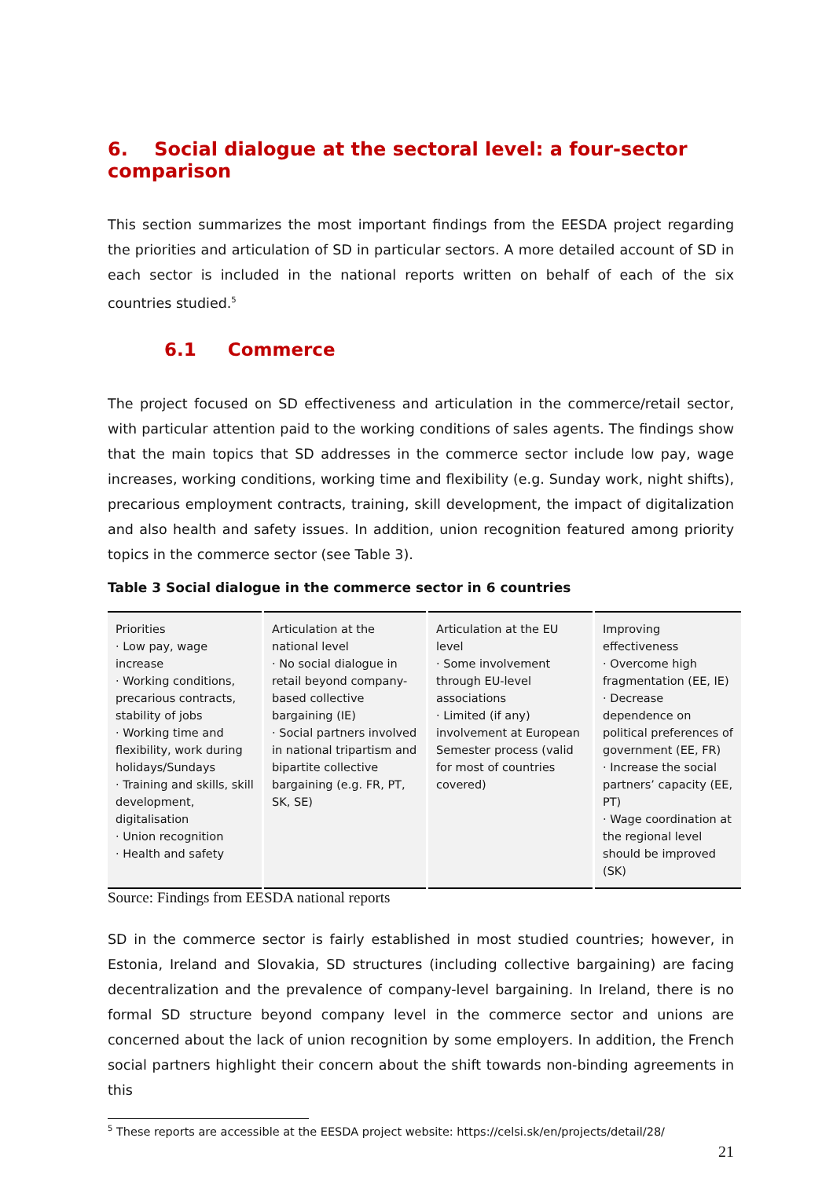6. Social dialogue at the sectoral level: a four-sector comparison
This section summarizes the most important findings from the EESDA project regarding the priorities and articulation of SD in particular sectors. A more detailed account of SD in each sector is included in the national reports written on behalf of each of the six countries studied.<sup>5</sup>
6.1 Commerce
The project focused on SD effectiveness and articulation in the commerce/retail sector, with particular attention paid to the working conditions of sales agents. The findings show that the main topics that SD addresses in the commerce sector include low pay, wage increases, working conditions, working time and flexibility (e.g. Sunday work, night shifts), precarious employment contracts, training, skill development, the impact of digitalization and also health and safety issues. In addition, union recognition featured among priority topics in the commerce sector (see Table 3).
Table 3 Social dialogue in the commerce sector in 6 countries
| Priorities · Low pay, wage increase · Working conditions, precarious contracts, stability of jobs · Working time and flexibility, work during holidays/Sundays · Training and skills, skill development, digitalisation · Union recognition · Health and safety | Articulation at the national level · No social dialogue in retail beyond company-based collective bargaining (IE) · Social partners involved in national tripartism and bipartite collective bargaining (e.g. FR, PT, SK, SE) | Articulation at the EU level · Some involvement through EU-level associations · Limited (if any) involvement at European Semester process (valid for most of countries covered) | Improving effectiveness · Overcome high fragmentation (EE, IE) · Decrease dependence on political preferences of government (EE, FR) · Increase the social partners’ capacity (EE, PT) · Wage coordination at the regional level should be improved (SK) |
Source: Findings from EESDA national reports
SD in the commerce sector is fairly established in most studied countries; however, in Estonia, Ireland and Slovakia, SD structures (including collective bargaining) are facing decentralization and the prevalence of company-level bargaining. In Ireland, there is no formal SD structure beyond company level in the commerce sector and unions are concerned about the lack of union recognition by some employers. In addition, the French social partners highlight their concern about the shift towards non-binding agreements in this
<sup>5</sup> These reports are accessible at the EESDA project website: https://celsi.sk/en/projects/detail/28/
21